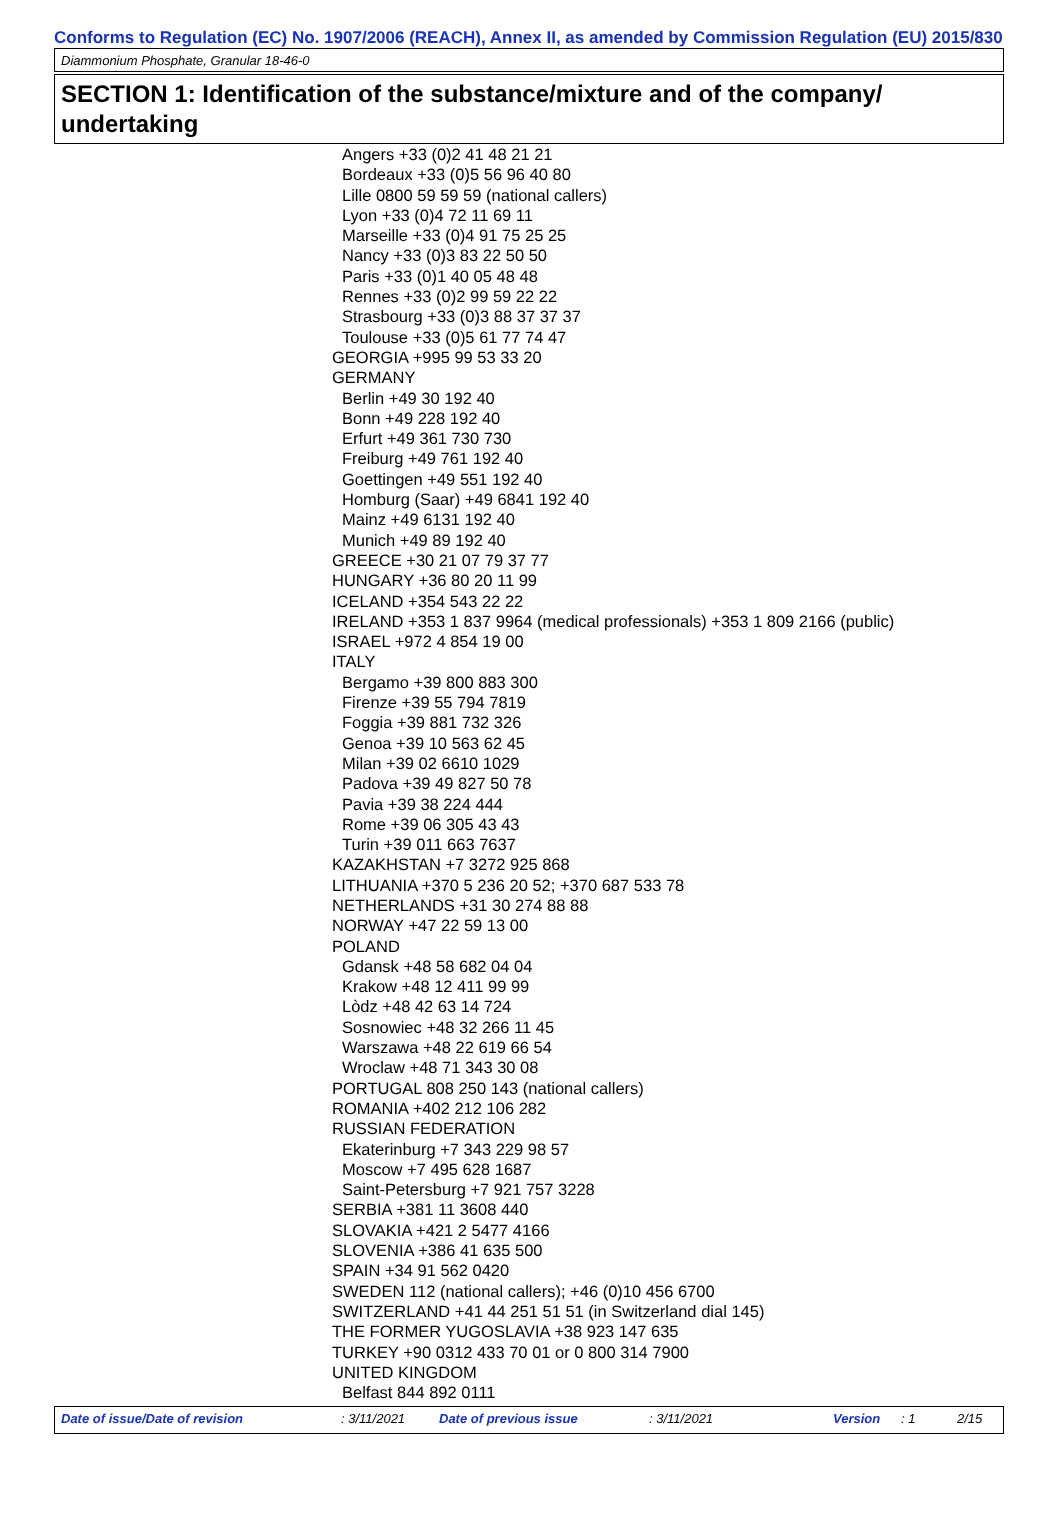Conforms to Regulation (EC) No. 1907/2006 (REACH), Annex II, as amended by Commission Regulation (EU) 2015/830
Diammonium Phosphate, Granular 18-46-0
SECTION 1: Identification of the substance/mixture and of the company/ undertaking
Angers +33 (0)2 41 48 21 21
Bordeaux +33 (0)5 56 96 40 80
Lille 0800 59 59 59 (national callers)
Lyon +33 (0)4 72 11 69 11
Marseille +33 (0)4 91 75 25 25
Nancy +33 (0)3 83 22 50 50
Paris +33 (0)1 40 05 48 48
Rennes +33 (0)2 99 59 22 22
Strasbourg +33 (0)3 88 37 37 37
Toulouse +33 (0)5 61 77 74 47
GEORGIA +995 99 53 33 20
GERMANY
Berlin +49 30 192 40
Bonn +49 228 192 40
Erfurt +49 361 730 730
Freiburg +49 761 192 40
Goettingen +49 551 192 40
Homburg (Saar) +49 6841 192 40
Mainz +49 6131 192 40
Munich +49 89 192 40
GREECE +30 21 07 79 37 77
HUNGARY +36 80 20 11 99
ICELAND +354 543 22 22
IRELAND +353 1 837 9964 (medical professionals) +353 1 809 2166 (public)
ISRAEL +972 4 854 19 00
ITALY
Bergamo +39 800 883 300
Firenze +39 55 794 7819
Foggia +39 881 732 326
Genoa +39 10 563 62 45
Milan +39 02 6610 1029
Padova +39 49 827 50 78
Pavia +39 38 224 444
Rome +39 06 305 43 43
Turin +39 011 663 7637
KAZAKHSTAN +7 3272 925 868
LITHUANIA +370 5 236 20 52; +370 687 533 78
NETHERLANDS +31 30 274 88 88
NORWAY +47 22 59 13 00
POLAND
Gdansk +48 58 682 04 04
Krakow +48 12 411 99 99
Lòdz +48 42 63 14 724
Sosnowiec +48 32 266 11 45
Warszawa +48 22 619 66 54
Wroclaw +48 71 343 30 08
PORTUGAL 808 250 143 (national callers)
ROMANIA +402 212 106 282
RUSSIAN FEDERATION
Ekaterinburg +7 343 229 98 57
Moscow +7 495 628 1687
Saint-Petersburg +7 921 757 3228
SERBIA +381 11 3608 440
SLOVAKIA +421 2 5477 4166
SLOVENIA +386 41 635 500
SPAIN +34 91 562 0420
SWEDEN 112 (national callers); +46 (0)10 456 6700
SWITZERLAND +41 44 251 51 51 (in Switzerland dial 145)
THE FORMER YUGOSLAVIA +38 923 147 635
TURKEY +90 0312 433 70 01 or 0 800 314 7900
UNITED KINGDOM
Belfast 844 892 0111
Date of issue/Date of revision : 3/11/2021 Date of previous issue : 3/11/2021 Version : 1 2/15